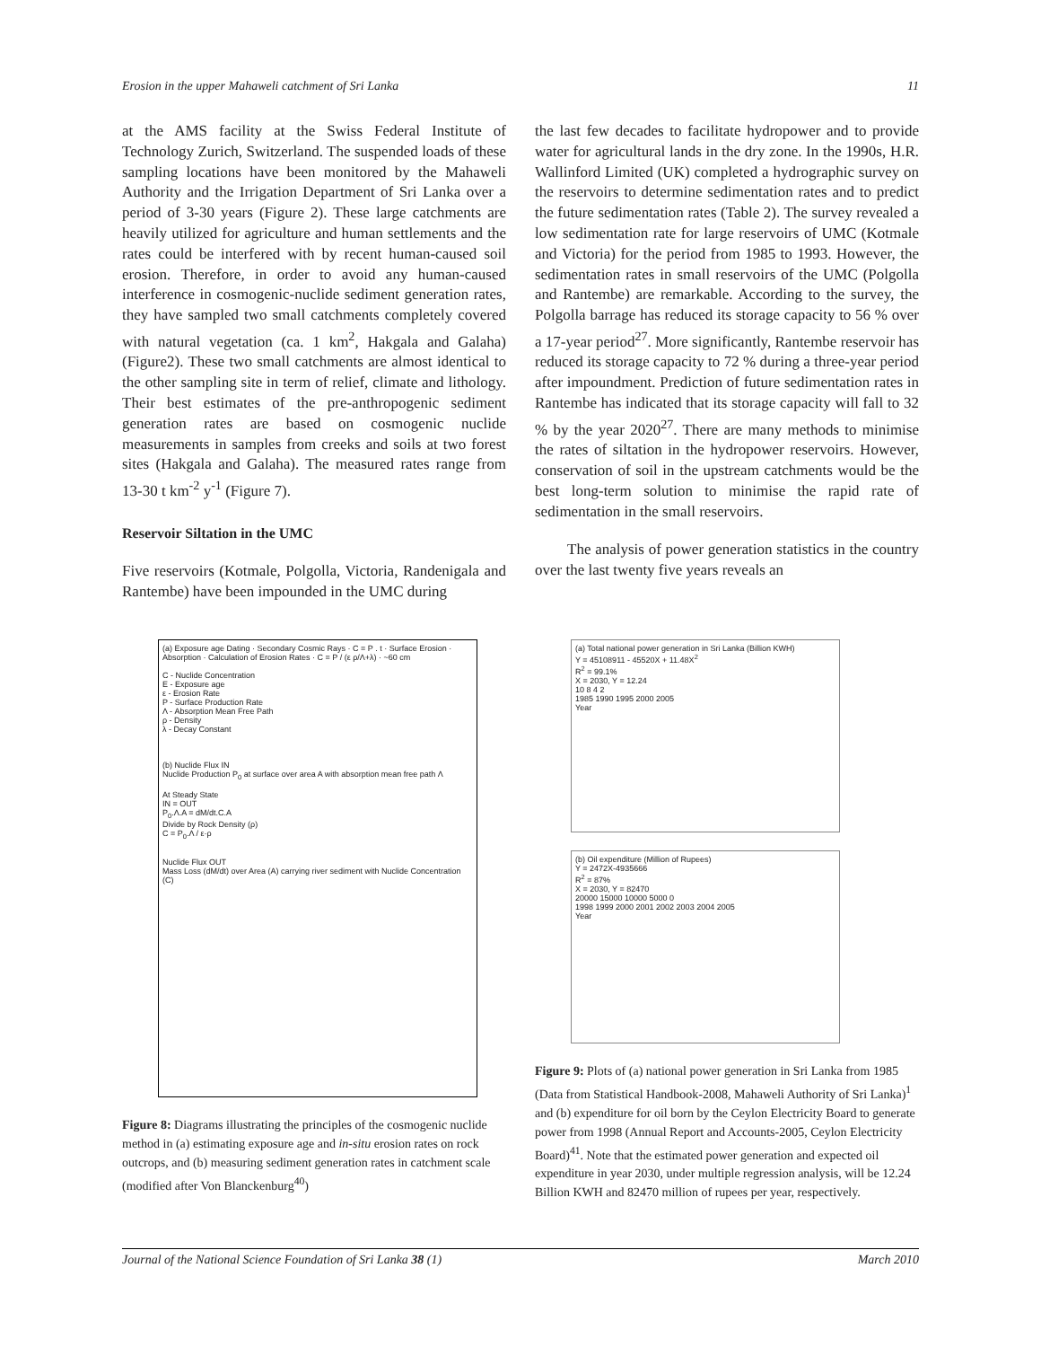Erosion in the upper Mahaweli catchment of Sri Lanka 11
at the AMS facility at the Swiss Federal Institute of Technology Zurich, Switzerland. The suspended loads of these sampling locations have been monitored by the Mahaweli Authority and the Irrigation Department of Sri Lanka over a period of 3-30 years (Figure 2). These large catchments are heavily utilized for agriculture and human settlements and the rates could be interfered with by recent human-caused soil erosion. Therefore, in order to avoid any human-caused interference in cosmogenic-nuclide sediment generation rates, they have sampled two small catchments completely covered with natural vegetation (ca. 1 km<sup>2</sup>, Hakgala and Galaha) (Figure2). These two small catchments are almost identical to the other sampling site in term of relief, climate and lithology. Their best estimates of the pre-anthropogenic sediment generation rates are based on cosmogenic nuclide measurements in samples from creeks and soils at two forest sites (Hakgala and Galaha). The measured rates range from 13-30 t km<sup>-2</sup> y<sup>-1</sup> (Figure 7).
Reservoir Siltation in the UMC
Five reservoirs (Kotmale, Polgolla, Victoria, Randenigala and Rantembe) have been impounded in the UMC during
the last few decades to facilitate hydropower and to provide water for agricultural lands in the dry zone. In the 1990s, H.R. Wallinford Limited (UK) completed a hydrographic survey on the reservoirs to determine sedimentation rates and to predict the future sedimentation rates (Table 2). The survey revealed a low sedimentation rate for large reservoirs of UMC (Kotmale and Victoria) for the period from 1985 to 1993. However, the sedimentation rates in small reservoirs of the UMC (Polgolla and Rantembe) are remarkable. According to the survey, the Polgolla barrage has reduced its storage capacity to 56 % over a 17-year period<sup>27</sup>. More significantly, Rantembe reservoir has reduced its storage capacity to 72 % during a three-year period after impoundment. Prediction of future sedimentation rates in Rantembe has indicated that its storage capacity will fall to 32 % by the year 2020<sup>27</sup>. There are many methods to minimise the rates of siltation in the hydropower reservoirs. However, conservation of soil in the upstream catchments would be the best long-term solution to minimise the rapid rate of sedimentation in the small reservoirs.
The analysis of power generation statistics in the country over the last twenty five years reveals an
(a) Exposure age Dating · Secondary Cosmic Rays · C = P . t · Surface Erosion · Absorption · Calculation of Erosion Rates · C = P / (ε ρ/Λ+λ) · ~60 cm
C - Nuclide Concentration
E - Exposure age
ε - Erosion Rate
P - Surface Production Rate
Λ - Absorption Mean Free Path
ρ - Density
λ - Decay Constant
(b) Nuclide Flux IN
Nuclide Production P<sub>0</sub> at surface over area A with absorption mean free path Λ
At Steady State
IN = OUT
P<sub>0</sub>.Λ.A = dM/dt.C.A
Divide by Rock Density (ρ)
C = P<sub>0</sub>.Λ / ε·ρ
Nuclide Flux OUT
Mass Loss (dM/dt) over Area (A) carrying river sediment with Nuclide Concentration (C)
Figure 8: Diagrams illustrating the principles of the cosmogenic nuclide method in (a) estimating exposure age and in-situ erosion rates on rock outcrops, and (b) measuring sediment generation rates in catchment scale (modified after Von Blanckenburg<sup>40</sup>)
(a) Total national power generation in Sri Lanka (Billion KWH)
Y = 45108911 - 45520X + 11.48X<sup>2</sup>
R<sup>2</sup> = 99.1%
X = 2030, Y = 12.24
10 8 4 2
1985 1990 1995 2000 2005
Year
(b) Oil expenditure (Million of Rupees)
Y = 2472X-4935666
R<sup>2</sup> = 87%
X = 2030, Y = 82470
20000 15000 10000 5000 0
1998 1999 2000 2001 2002 2003 2004 2005
Year
Figure 9: Plots of (a) national power generation in Sri Lanka from 1985 (Data from Statistical Handbook-2008, Mahaweli Authority of Sri Lanka)<sup>1</sup> and (b) expenditure for oil born by the Ceylon Electricity Board to generate power from 1998 (Annual Report and Accounts-2005, Ceylon Electricity Board)<sup>41</sup>. Note that the estimated power generation and expected oil expenditure in year 2030, under multiple regression analysis, will be 12.24 Billion KWH and 82470 million of rupees per year, respectively.
Journal of the National Science Foundation of Sri Lanka 38 (1) March 2010